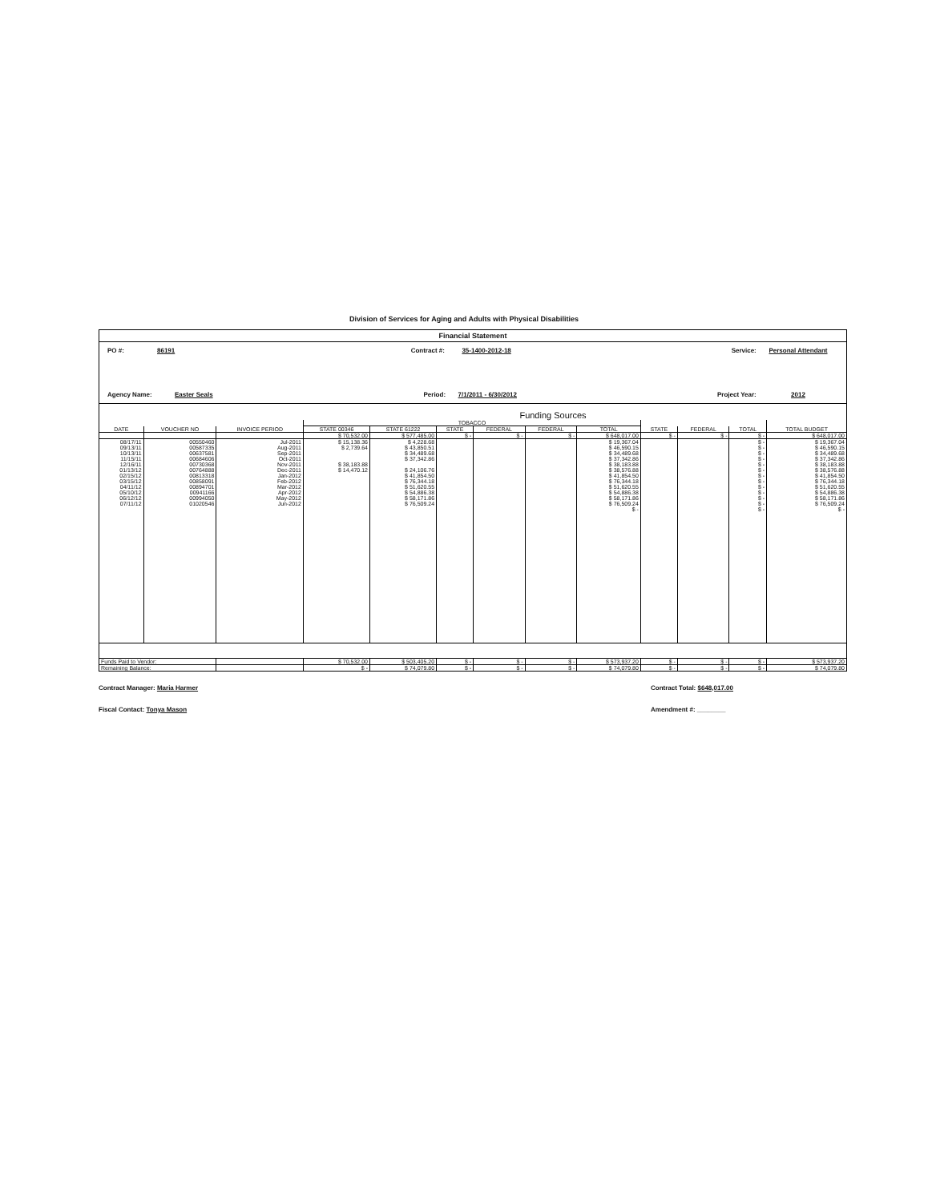Division of Services for Aging and Adults with Physical Disabilities
Financial Statement
PO #: 86191 Contract #: 35-1400-2012-18 Service: Personal Attendant
Agency Name: Easter Seals Period: 7/1/2011 - 6/30/2012 Project Year: 2012
Funding Sources
| | | | TOBACCO | | | | | | | | | |
| --- | --- | --- | --- | --- | --- | --- | --- | --- | --- | --- | --- | --- |
| DATE | VOUCHER NO | INVOICE PERIOD | STATE 00346 | STATE 61222 | STATE | FEDERAL | FEDERAL | TOTAL | STATE | FEDERAL | TOTAL | TOTAL BUDGET |
| | | | $ 70,532.00 | $ 577,485.00 | $ - | $ - | $ - | $ 648,017.00 | $ - | $ - | $ - | $ 648,017.00 |
| 08/17/11 | 00550460 | Jul-2011 | $ 15,138.36 | $ 4,228.68 | | | | $ 19,367.04 | | | $ - | $ 19,367.04 |
| 09/13/11 | 00587335 | Aug-2011 | $ 2,739.64 | $ 43,850.51 | | | | $ 46,590.15 | | | $ - | $ 46,590.15 |
| 10/13/11 | 00637581 | Sep-2011 | | $ 34,489.68 | | | | $ 34,489.68 | | | $ - | $ 34,489.68 |
| 11/15/11 | 00684606 | Oct-2011 | | $ 37,342.86 | | | | $ 37,342.86 | | | $ - | $ 37,342.86 |
| 12/16/11 | 00730368 | Nov-2011 | $ 38,183.88 | | | | | $ 38,183.88 | | | $ - | $ 38,183.88 |
| 01/13/12 | 00764888 | Dec-2011 | $ 14,470.12 | $ 24,106.76 | | | | $ 38,576.88 | | | $ - | $ 38,576.88 |
| 02/15/12 | 00813318 | Jan-2012 | | $ 41,854.50 | | | | $ 41,854.50 | | | $ - | $ 41,854.50 |
| 03/15/12 | 00858091 | Feb-2012 | | $ 76,344.18 | | | | $ 76,344.18 | | | $ - | $ 76,344.18 |
| 04/11/12 | 00894701 | Mar-2012 | | $ 51,620.55 | | | | $ 51,620.55 | | | $ - | $ 51,620.55 |
| 05/10/12 | 00941166 | Apr-2012 | | $ 54,886.38 | | | | $ 54,886.38 | | | $ - | $ 54,886.38 |
| 06/12/12 | 00994050 | May-2012 | | $ 58,171.86 | | | | $ 58,171.86 | | | $ - | $ 58,171.86 |
| 07/11/12 | 01020546 | Jun-2012 | | $ 76,509.24 | | | | $ 76,509.24 | | | $ - | $ 76,509.24 |
| | | | | | | | | $ - | | | $ - | $ - |
| Funds Paid to Vendor: | | | $ 70,532.00 | $ 503,405.20 | $ - | $ - | $ - | $ 573,937.20 | $ - | $ - | $ - | $ 573,937.20 |
| Remaining Balance: | | | $ - | $ 74,079.80 | $ - | $ - | $ - | $ 74,079.80 | $ - | $ - | $ - | $ 74,079.80 |
Contract Manager: Maria Harmer
Fiscal Contact: Tonya Mason
Contract Total: $648,017.00
Amendment #: ________